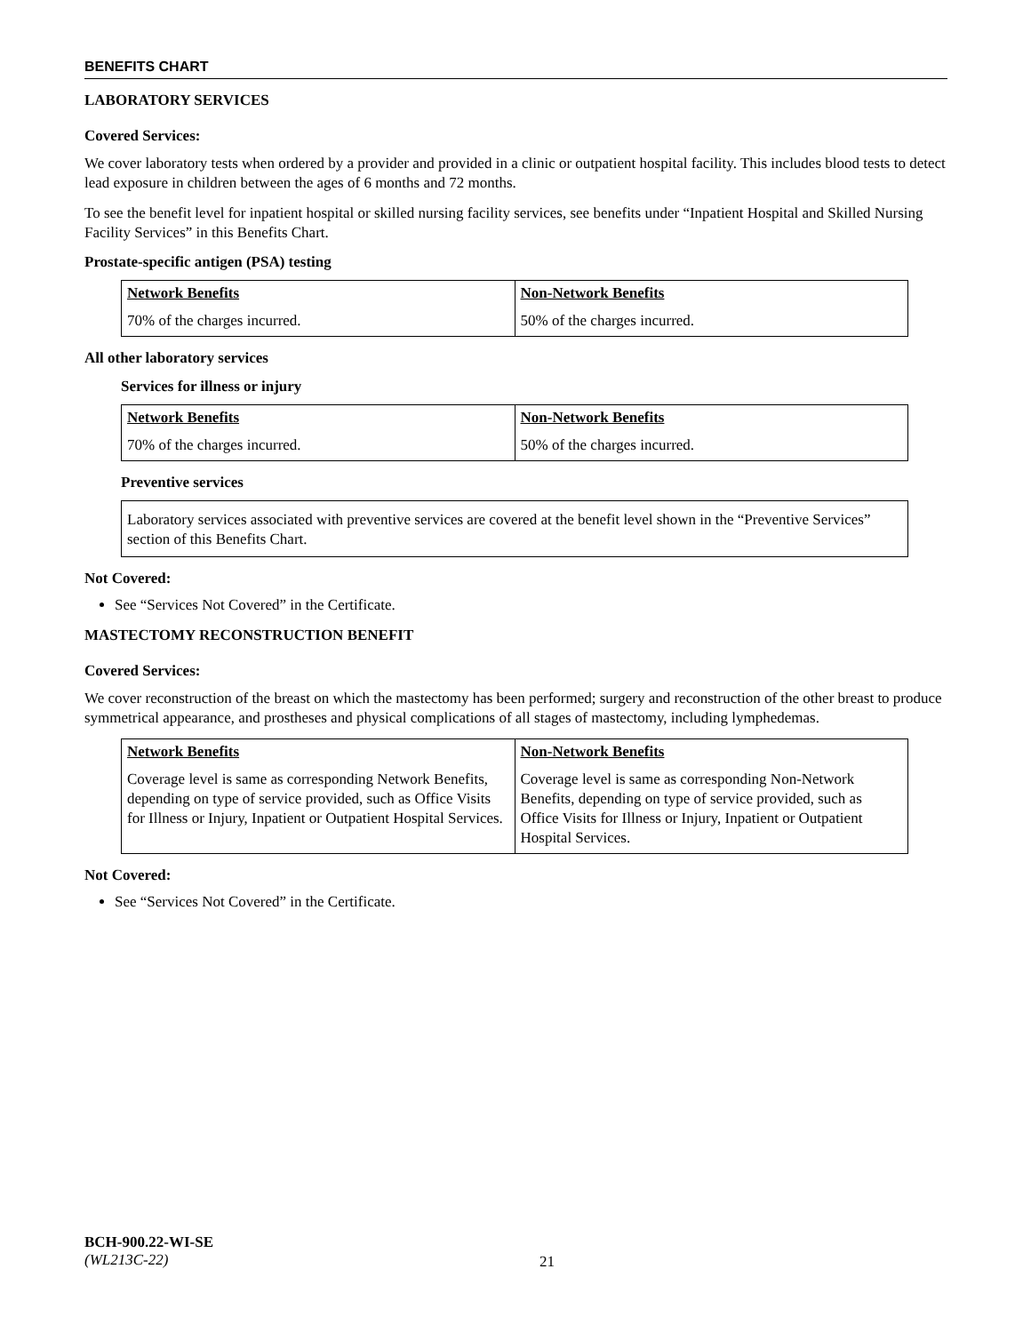BENEFITS CHART
LABORATORY SERVICES
Covered Services:
We cover laboratory tests when ordered by a provider and provided in a clinic or outpatient hospital facility. This includes blood tests to detect lead exposure in children between the ages of 6 months and 72 months.
To see the benefit level for inpatient hospital or skilled nursing facility services, see benefits under “Inpatient Hospital and Skilled Nursing Facility Services” in this Benefits Chart.
Prostate-specific antigen (PSA) testing
| Network Benefits | Non-Network Benefits |
| --- | --- |
| 70% of the charges incurred. | 50% of the charges incurred. |
All other laboratory services
Services for illness or injury
| Network Benefits | Non-Network Benefits |
| --- | --- |
| 70% of the charges incurred. | 50% of the charges incurred. |
Preventive services
Laboratory services associated with preventive services are covered at the benefit level shown in the “Preventive Services” section of this Benefits Chart.
Not Covered:
See “Services Not Covered” in the Certificate.
MASTECTOMY RECONSTRUCTION BENEFIT
Covered Services:
We cover reconstruction of the breast on which the mastectomy has been performed; surgery and reconstruction of the other breast to produce symmetrical appearance, and prostheses and physical complications of all stages of mastectomy, including lymphedemas.
| Network Benefits | Non-Network Benefits |
| --- | --- |
| Coverage level is same as corresponding Network Benefits, depending on type of service provided, such as Office Visits for Illness or Injury, Inpatient or Outpatient Hospital Services. | Coverage level is same as corresponding Non-Network Benefits, depending on type of service provided, such as Office Visits for Illness or Injury, Inpatient or Outpatient Hospital Services. |
Not Covered:
See “Services Not Covered” in the Certificate.
BCH-900.22-WI-SE
(WL213C-22)
21